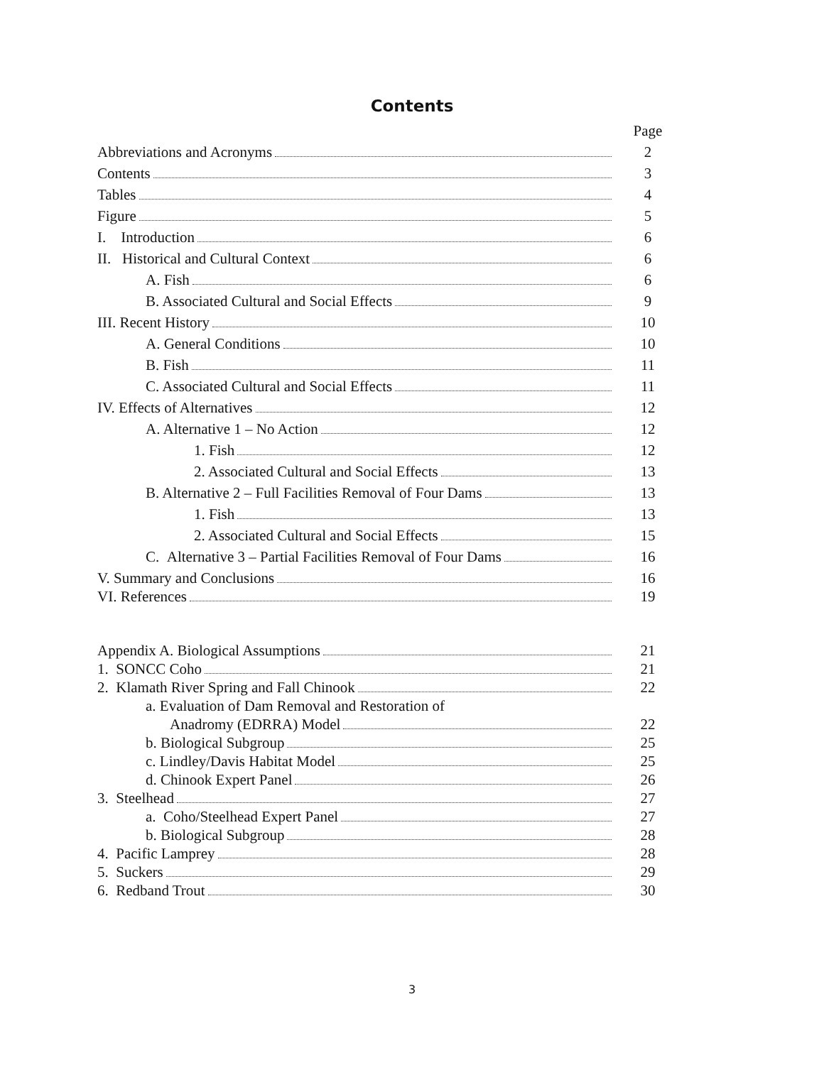Contents
Page
Abbreviations and Acronyms 2
Contents 3
Tables 4
Figure 5
I. Introduction 6
II. Historical and Cultural Context 6
A. Fish 6
B. Associated Cultural and Social Effects 9
III. Recent History 10
A. General Conditions 10
B. Fish 11
C. Associated Cultural and Social Effects 11
IV. Effects of Alternatives 12
A. Alternative 1 – No Action 12
1. Fish 12
2. Associated Cultural and Social Effects 13
B. Alternative 2 – Full Facilities Removal of Four Dams 13
1. Fish 13
2. Associated Cultural and Social Effects 15
C. Alternative 3 – Partial Facilities Removal of Four Dams 16
V. Summary and Conclusions 16
VI. References 19
Appendix A. Biological Assumptions 21
1. SONCC Coho 21
2. Klamath River Spring and Fall Chinook 22
a. Evaluation of Dam Removal and Restoration of
Anadromy (EDRRA) Model 22
b. Biological Subgroup 25
c. Lindley/Davis Habitat Model 25
d. Chinook Expert Panel 26
3. Steelhead 27
a. Coho/Steelhead Expert Panel 27
b. Biological Subgroup 28
4. Pacific Lamprey 28
5. Suckers 29
6. Redband Trout 30
3